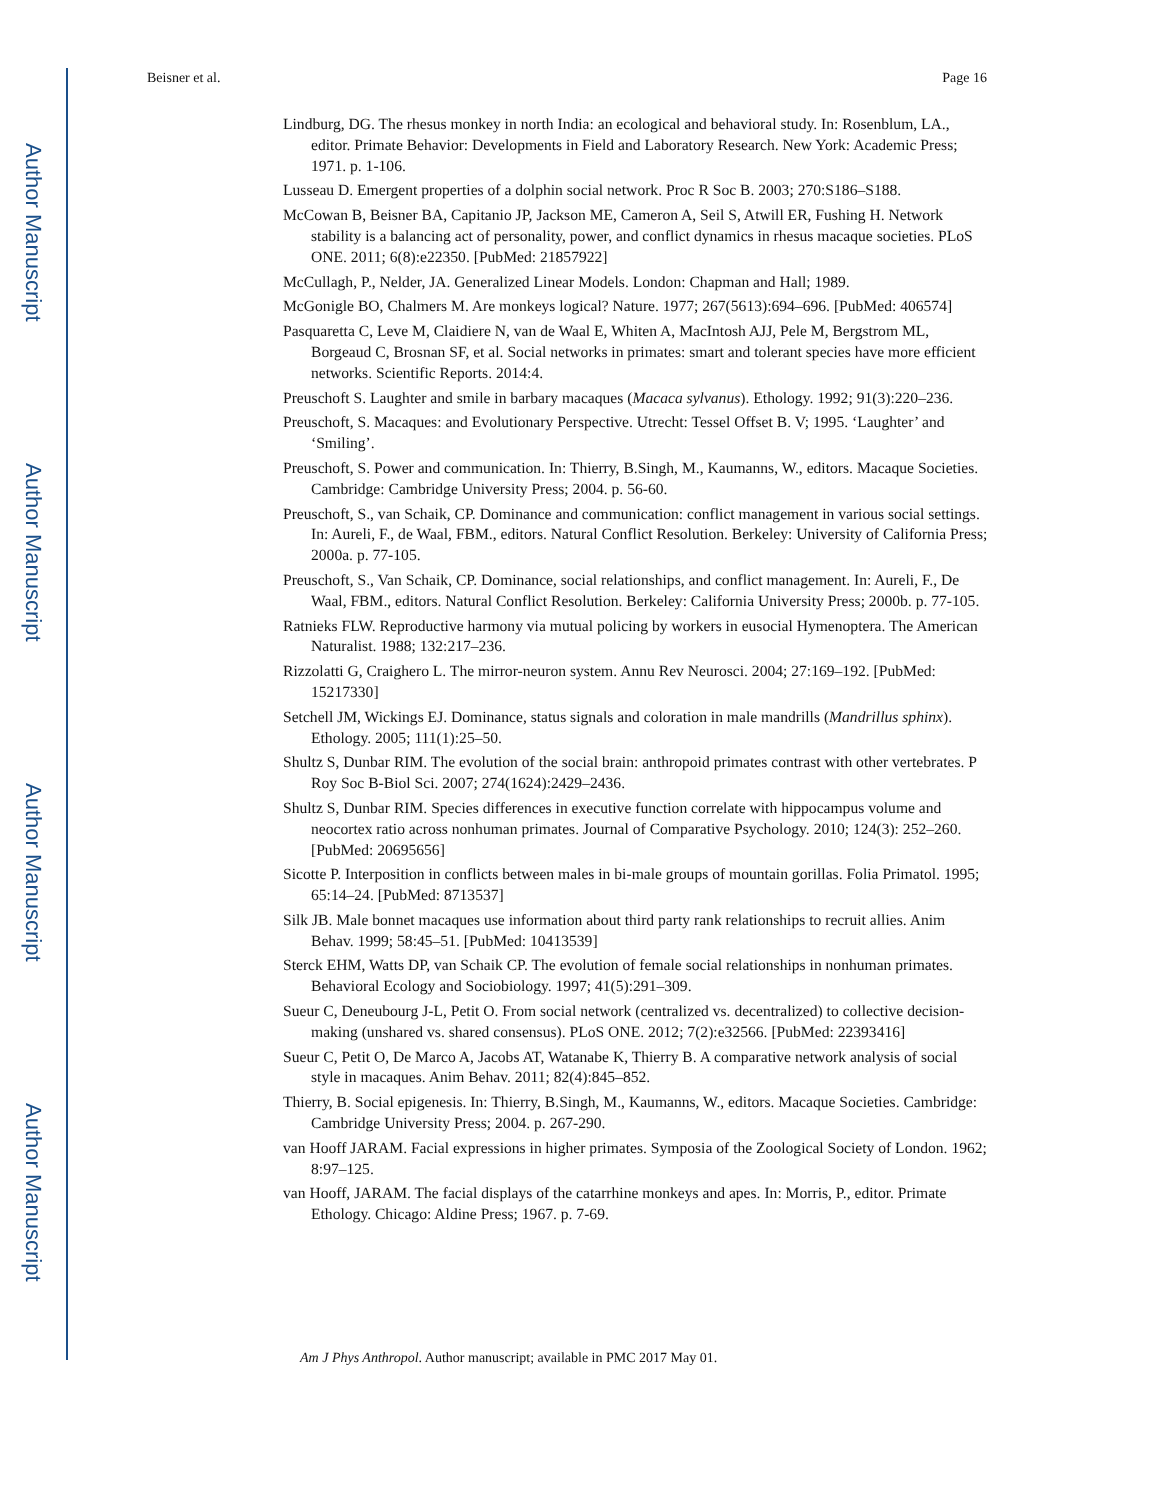Author Manuscript
Author Manuscript
Author Manuscript
Author Manuscript
Beisner et al. Page 16
Lindburg, DG. The rhesus monkey in north India: an ecological and behavioral study. In: Rosenblum, LA., editor. Primate Behavior: Developments in Field and Laboratory Research. New York: Academic Press; 1971. p. 1-106.
Lusseau D. Emergent properties of a dolphin social network. Proc R Soc B. 2003; 270:S186–S188.
McCowan B, Beisner BA, Capitanio JP, Jackson ME, Cameron A, Seil S, Atwill ER, Fushing H. Network stability is a balancing act of personality, power, and conflict dynamics in rhesus macaque societies. PLoS ONE. 2011; 6(8):e22350. [PubMed: 21857922]
McCullagh, P., Nelder, JA. Generalized Linear Models. London: Chapman and Hall; 1989.
McGonigle BO, Chalmers M. Are monkeys logical? Nature. 1977; 267(5613):694–696. [PubMed: 406574]
Pasquaretta C, Leve M, Claidiere N, van de Waal E, Whiten A, MacIntosh AJJ, Pele M, Bergstrom ML, Borgeaud C, Brosnan SF, et al. Social networks in primates: smart and tolerant species have more efficient networks. Scientific Reports. 2014:4.
Preuschoft S. Laughter and smile in barbary macaques (Macaca sylvanus). Ethology. 1992; 91(3):220–236.
Preuschoft, S. Macaques: and Evolutionary Perspective. Utrecht: Tessel Offset B. V; 1995. ‘Laughter’ and ‘Smiling’.
Preuschoft, S. Power and communication. In: Thierry, B.Singh, M., Kaumanns, W., editors. Macaque Societies. Cambridge: Cambridge University Press; 2004. p. 56-60.
Preuschoft, S., van Schaik, CP. Dominance and communication: conflict management in various social settings. In: Aureli, F., de Waal, FBM., editors. Natural Conflict Resolution. Berkeley: University of California Press; 2000a. p. 77-105.
Preuschoft, S., Van Schaik, CP. Dominance, social relationships, and conflict management. In: Aureli, F., De Waal, FBM., editors. Natural Conflict Resolution. Berkeley: California University Press; 2000b. p. 77-105.
Ratnieks FLW. Reproductive harmony via mutual policing by workers in eusocial Hymenoptera. The American Naturalist. 1988; 132:217–236.
Rizzolatti G, Craighero L. The mirror-neuron system. Annu Rev Neurosci. 2004; 27:169–192. [PubMed: 15217330]
Setchell JM, Wickings EJ. Dominance, status signals and coloration in male mandrills (Mandrillus sphinx). Ethology. 2005; 111(1):25–50.
Shultz S, Dunbar RIM. The evolution of the social brain: anthropoid primates contrast with other vertebrates. P Roy Soc B-Biol Sci. 2007; 274(1624):2429–2436.
Shultz S, Dunbar RIM. Species differences in executive function correlate with hippocampus volume and neocortex ratio across nonhuman primates. Journal of Comparative Psychology. 2010; 124(3): 252–260. [PubMed: 20695656]
Sicotte P. Interposition in conflicts between males in bi-male groups of mountain gorillas. Folia Primatol. 1995; 65:14–24. [PubMed: 8713537]
Silk JB. Male bonnet macaques use information about third party rank relationships to recruit allies. Anim Behav. 1999; 58:45–51. [PubMed: 10413539]
Sterck EHM, Watts DP, van Schaik CP. The evolution of female social relationships in nonhuman primates. Behavioral Ecology and Sociobiology. 1997; 41(5):291–309.
Sueur C, Deneubourg J-L, Petit O. From social network (centralized vs. decentralized) to collective decision-making (unshared vs. shared consensus). PLoS ONE. 2012; 7(2):e32566. [PubMed: 22393416]
Sueur C, Petit O, De Marco A, Jacobs AT, Watanabe K, Thierry B. A comparative network analysis of social style in macaques. Anim Behav. 2011; 82(4):845–852.
Thierry, B. Social epigenesis. In: Thierry, B.Singh, M., Kaumanns, W., editors. Macaque Societies. Cambridge: Cambridge University Press; 2004. p. 267-290.
van Hooff JARAM. Facial expressions in higher primates. Symposia of the Zoological Society of London. 1962; 8:97–125.
van Hooff, JARAM. The facial displays of the catarrhine monkeys and apes. In: Morris, P., editor. Primate Ethology. Chicago: Aldine Press; 1967. p. 7-69.
Am J Phys Anthropol. Author manuscript; available in PMC 2017 May 01.